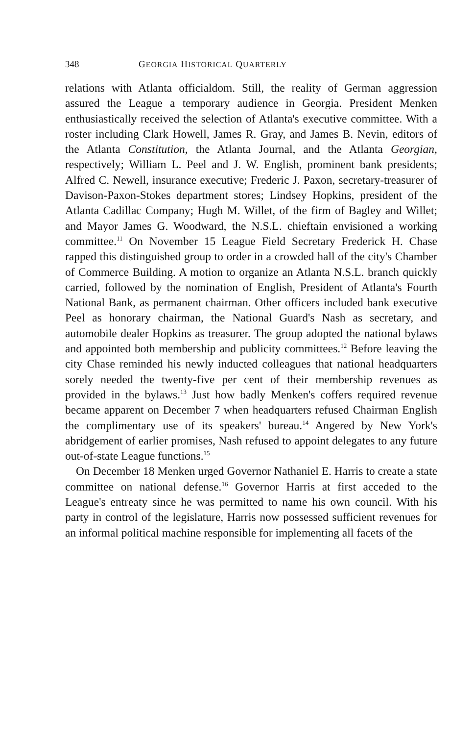348 GEORGIA HISTORICAL QUARTERLY
relations with Atlanta officialdom. Still, the reality of German aggression assured the League a temporary audience in Georgia. President Menken enthusiastically received the selection of Atlanta's executive committee. With a roster including Clark Howell, James R. Gray, and James B. Nevin, editors of the Atlanta Constitution, the Atlanta Journal, and the Atlanta Georgian, respectively; William L. Peel and J. W. English, prominent bank presidents; Alfred C. Newell, insurance executive; Frederic J. Paxon, secretary-treasurer of Davison-Paxon-Stokes department stores; Lindsey Hopkins, president of the Atlanta Cadillac Company; Hugh M. Willet, of the firm of Bagley and Willet; and Mayor James G. Woodward, the N.S.L. chieftain envisioned a working committee.<sup>11</sup> On November 15 League Field Secretary Frederick H. Chase rapped this distinguished group to order in a crowded hall of the city's Chamber of Commerce Building. A motion to organize an Atlanta N.S.L. branch quickly carried, followed by the nomination of English, President of Atlanta's Fourth National Bank, as permanent chairman. Other officers included bank executive Peel as honorary chairman, the National Guard's Nash as secretary, and automobile dealer Hopkins as treasurer. The group adopted the national bylaws and appointed both membership and publicity committees.<sup>12</sup> Before leaving the city Chase reminded his newly inducted colleagues that national headquarters sorely needed the twenty-five per cent of their membership revenues as provided in the bylaws.<sup>13</sup> Just how badly Menken's coffers required revenue became apparent on December 7 when headquarters refused Chairman English the complimentary use of its speakers' bureau.<sup>14</sup> Angered by New York's abridgement of earlier promises, Nash refused to appoint delegates to any future out-of-state League functions.<sup>15</sup>
On December 18 Menken urged Governor Nathaniel E. Harris to create a state committee on national defense.<sup>16</sup> Governor Harris at first acceded to the League's entreaty since he was permitted to name his own council. With his party in control of the legislature, Harris now possessed sufficient revenues for an informal political machine responsible for implementing all facets of the